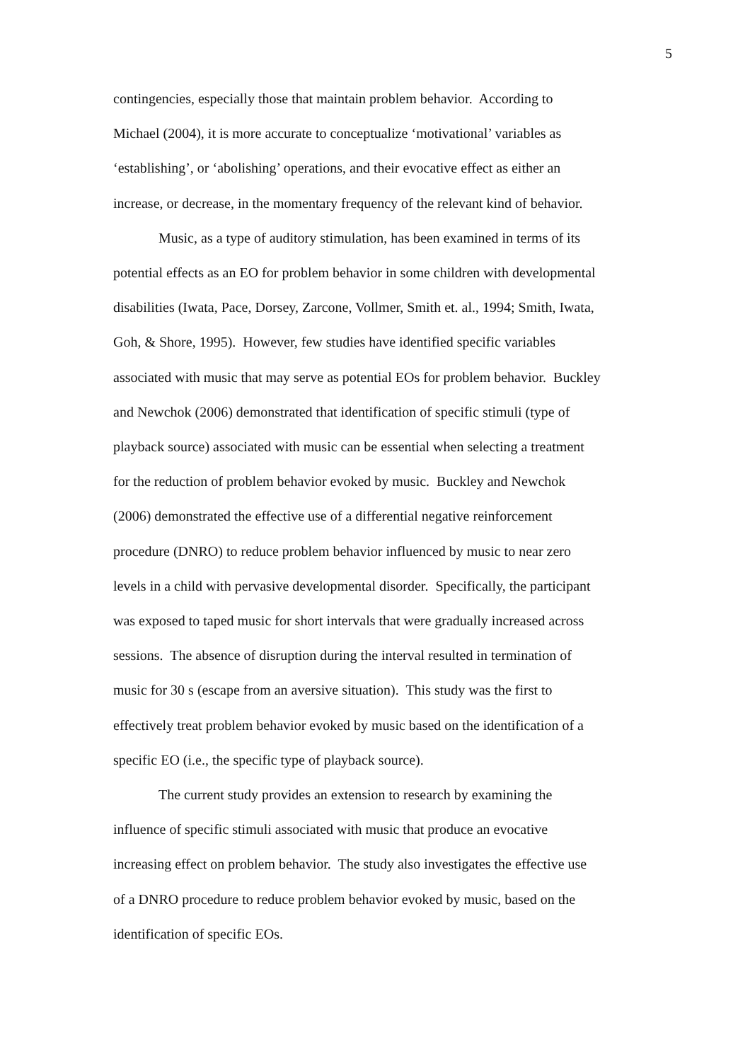5
contingencies, especially those that maintain problem behavior. According to
Michael (2004), it is more accurate to conceptualize ‘motivational’ variables as
‘establishing’, or ‘abolishing’ operations, and their evocative effect as either an
increase, or decrease, in the momentary frequency of the relevant kind of behavior.
Music, as a type of auditory stimulation, has been examined in terms of its
potential effects as an EO for problem behavior in some children with developmental
disabilities (Iwata, Pace, Dorsey, Zarcone, Vollmer, Smith et. al., 1994; Smith, Iwata,
Goh, & Shore, 1995). However, few studies have identified specific variables
associated with music that may serve as potential EOs for problem behavior. Buckley
and Newchok (2006) demonstrated that identification of specific stimuli (type of
playback source) associated with music can be essential when selecting a treatment
for the reduction of problem behavior evoked by music. Buckley and Newchok
(2006) demonstrated the effective use of a differential negative reinforcement
procedure (DNRO) to reduce problem behavior influenced by music to near zero
levels in a child with pervasive developmental disorder. Specifically, the participant
was exposed to taped music for short intervals that were gradually increased across
sessions. The absence of disruption during the interval resulted in termination of
music for 30 s (escape from an aversive situation). This study was the first to
effectively treat problem behavior evoked by music based on the identification of a
specific EO (i.e., the specific type of playback source).
The current study provides an extension to research by examining the
influence of specific stimuli associated with music that produce an evocative
increasing effect on problem behavior. The study also investigates the effective use
of a DNRO procedure to reduce problem behavior evoked by music, based on the
identification of specific EOs.